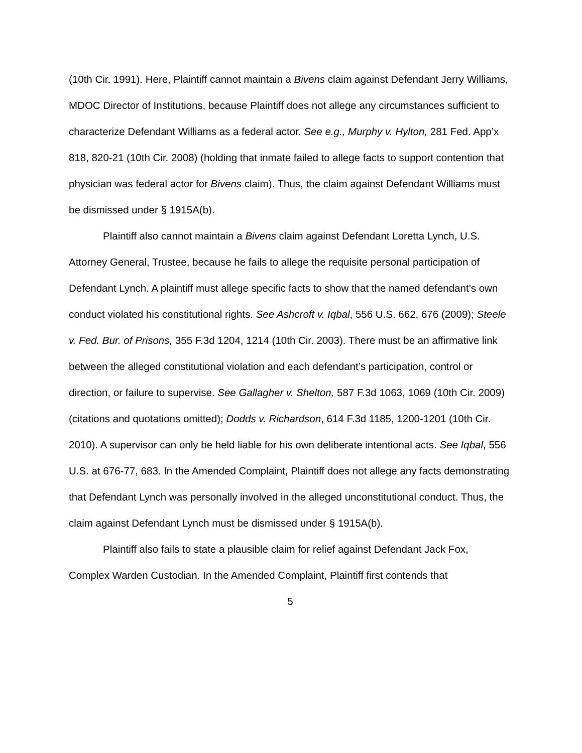(10th Cir. 1991). Here, Plaintiff cannot maintain a Bivens claim against Defendant Jerry Williams, MDOC Director of Institutions, because Plaintiff does not allege any circumstances sufficient to characterize Defendant Williams as a federal actor. See e.g., Murphy v. Hylton, 281 Fed. App’x 818, 820-21 (10th Cir. 2008) (holding that inmate failed to allege facts to support contention that physician was federal actor for Bivens claim). Thus, the claim against Defendant Williams must be dismissed under § 1915A(b).
Plaintiff also cannot maintain a Bivens claim against Defendant Loretta Lynch, U.S. Attorney General, Trustee, because he fails to allege the requisite personal participation of Defendant Lynch. A plaintiff must allege specific facts to show that the named defendant’s own conduct violated his constitutional rights. See Ashcroft v. Iqbal, 556 U.S. 662, 676 (2009); Steele v. Fed. Bur. of Prisons, 355 F.3d 1204, 1214 (10th Cir. 2003). There must be an affirmative link between the alleged constitutional violation and each defendant’s participation, control or direction, or failure to supervise. See Gallagher v. Shelton, 587 F.3d 1063, 1069 (10th Cir. 2009) (citations and quotations omitted); Dodds v. Richardson, 614 F.3d 1185, 1200-1201 (10th Cir. 2010). A supervisor can only be held liable for his own deliberate intentional acts. See Iqbal, 556 U.S. at 676-77, 683. In the Amended Complaint, Plaintiff does not allege any facts demonstrating that Defendant Lynch was personally involved in the alleged unconstitutional conduct. Thus, the claim against Defendant Lynch must be dismissed under § 1915A(b).
Plaintiff also fails to state a plausible claim for relief against Defendant Jack Fox, Complex Warden Custodian. In the Amended Complaint, Plaintiff first contends that
5